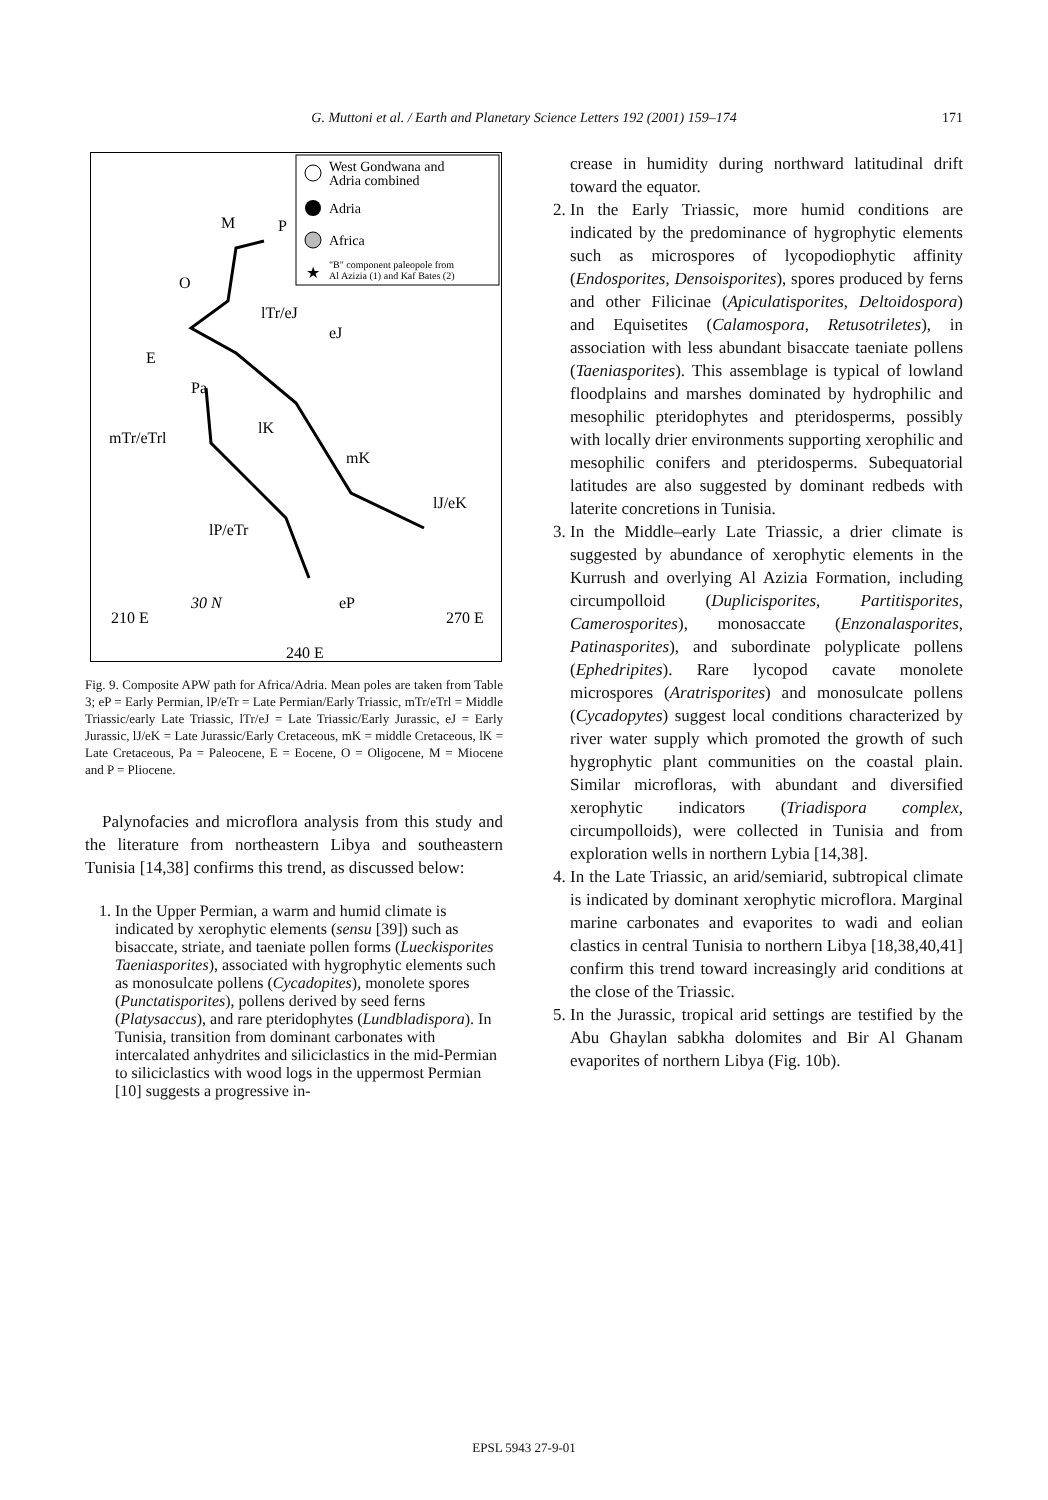G. Muttoni et al. / Earth and Planetary Science Letters 192 (2001) 159–174
171
West Gondwana and
Adria combined
Adria
Africa
★
"B" component paleopole from
Al Azizia (1) and Kaf Bates (2)
M
P
O
lTr/eJ
eJ
E
Pa
lK
mTr/eTrl
mK
lJ/eK
lP/eTr
eP
30 N
210 E
240 E
270 E
Fig. 9. Composite APW path for Africa/Adria. Mean poles are taken from Table 3; eP = Early Permian, lP/eTr = Late Permian/Early Triassic, mTr/eTrl = Middle Triassic/early Late Triassic, lTr/eJ = Late Triassic/Early Jurassic, eJ = Early Jurassic, lJ/eK = Late Jurassic/Early Cretaceous, mK = middle Cretaceous, lK = Late Cretaceous, Pa = Paleocene, E = Eocene, O = Oligocene, M = Miocene and P = Pliocene.
Palynofacies and microflora analysis from this study and the literature from northeastern Libya and southeastern Tunisia [14,38] confirms this trend, as discussed below:
1. In the Upper Permian, a warm and humid climate is indicated by xerophytic elements (sensu [39]) such as bisaccate, striate, and taeniate pollen forms (Lueckisporites Taeniasporites), associated with hygrophytic elements such as monosulcate pollens (Cycadopites), monolete spores (Punctatisporites), pollens derived by seed ferns (Platysaccus), and rare pteridophytes (Lundbladispora). In Tunisia, transition from dominant carbonates with intercalated anhydrites and siliciclastics in the mid-Permian to siliciclastics with wood logs in the uppermost Permian [10] suggests a progressive in-
crease in humidity during northward latitudinal drift toward the equator.
2. In the Early Triassic, more humid conditions are indicated by the predominance of hygrophytic elements such as microspores of lycopodiophytic affinity (Endosporites, Densoisporites), spores produced by ferns and other Filicinae (Apiculatisporites, Deltoidospora) and Equisetites (Calamospora, Retusotriletes), in association with less abundant bisaccate taeniate pollens (Taeniasporites). This assemblage is typical of lowland floodplains and marshes dominated by hydrophilic and mesophilic pteridophytes and pteridosperms, possibly with locally drier environments supporting xerophilic and mesophilic conifers and pteridosperms. Subequatorial latitudes are also suggested by dominant redbeds with laterite concretions in Tunisia.
3. In the Middle–early Late Triassic, a drier climate is suggested by abundance of xerophytic elements in the Kurrush and overlying Al Azizia Formation, including circumpolloid (Duplicisporites, Partitisporites, Camerosporites), monosaccate (Enzonalasporites, Patinasporites), and subordinate polyplicate pollens (Ephedripites). Rare lycopod cavate monolete microspores (Aratrisporites) and monosulcate pollens (Cycadopytes) suggest local conditions characterized by river water supply which promoted the growth of such hygrophytic plant communities on the coastal plain. Similar microfloras, with abundant and diversified xerophytic indicators (Triadispora complex, circumpolloids), were collected in Tunisia and from exploration wells in northern Lybia [14,38].
4. In the Late Triassic, an arid/semiarid, subtropical climate is indicated by dominant xerophytic microflora. Marginal marine carbonates and evaporites to wadi and eolian clastics in central Tunisia to northern Libya [18,38,40,41] confirm this trend toward increasingly arid conditions at the close of the Triassic.
5. In the Jurassic, tropical arid settings are testified by the Abu Ghaylan sabkha dolomites and Bir Al Ghanam evaporites of northern Libya (Fig. 10b).
EPSL 5943 27-9-01